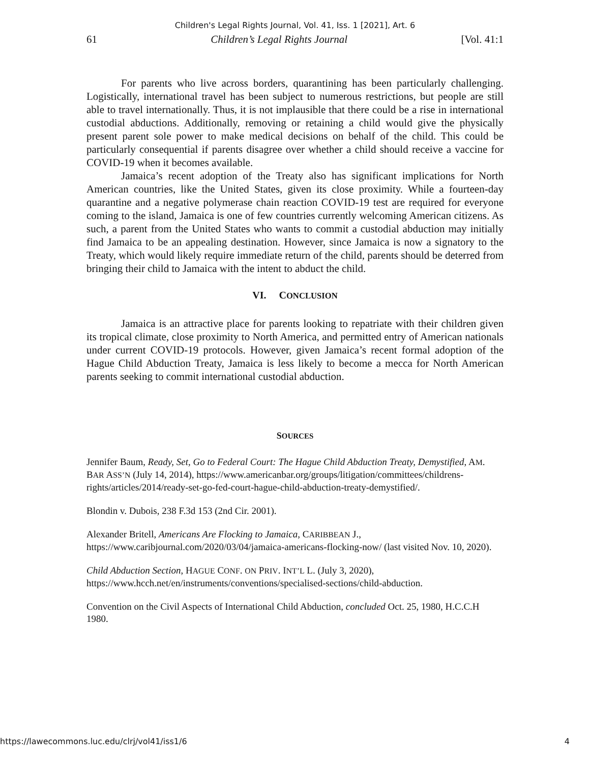Children's Legal Rights Journal, Vol. 41, Iss. 1 [2021], Art. 6
61 Children’s Legal Rights Journal [Vol. 41:1
For parents who live across borders, quarantining has been particularly challenging. Logistically, international travel has been subject to numerous restrictions, but people are still able to travel internationally. Thus, it is not implausible that there could be a rise in international custodial abductions. Additionally, removing or retaining a child would give the physically present parent sole power to make medical decisions on behalf of the child. This could be particularly consequential if parents disagree over whether a child should receive a vaccine for COVID-19 when it becomes available.
Jamaica’s recent adoption of the Treaty also has significant implications for North American countries, like the United States, given its close proximity. While a fourteen-day quarantine and a negative polymerase chain reaction COVID-19 test are required for everyone coming to the island, Jamaica is one of few countries currently welcoming American citizens. As such, a parent from the United States who wants to commit a custodial abduction may initially find Jamaica to be an appealing destination. However, since Jamaica is now a signatory to the Treaty, which would likely require immediate return of the child, parents should be deterred from bringing their child to Jamaica with the intent to abduct the child.
VI. CONCLUSION
Jamaica is an attractive place for parents looking to repatriate with their children given its tropical climate, close proximity to North America, and permitted entry of American nationals under current COVID-19 protocols. However, given Jamaica’s recent formal adoption of the Hague Child Abduction Treaty, Jamaica is less likely to become a mecca for North American parents seeking to commit international custodial abduction.
SOURCES
Jennifer Baum, Ready, Set, Go to Federal Court: The Hague Child Abduction Treaty, Demystified, AM. BAR ASS’N (July 14, 2014), https://www.americanbar.org/groups/litigation/committees/childrens-rights/articles/2014/ready-set-go-fed-court-hague-child-abduction-treaty-demystified/.
Blondin v. Dubois, 238 F.3d 153 (2nd Cir. 2001).
Alexander Britell, Americans Are Flocking to Jamaica, CARIBBEAN J., https://www.caribjournal.com/2020/03/04/jamaica-americans-flocking-now/ (last visited Nov. 10, 2020).
Child Abduction Section, HAGUE CONF. ON PRIV. INT’L L. (July 3, 2020), https://www.hcch.net/en/instruments/conventions/specialised-sections/child-abduction.
Convention on the Civil Aspects of International Child Abduction, concluded Oct. 25, 1980, H.C.C.H 1980.
https://lawecommons.luc.edu/clrj/vol41/iss1/6 4